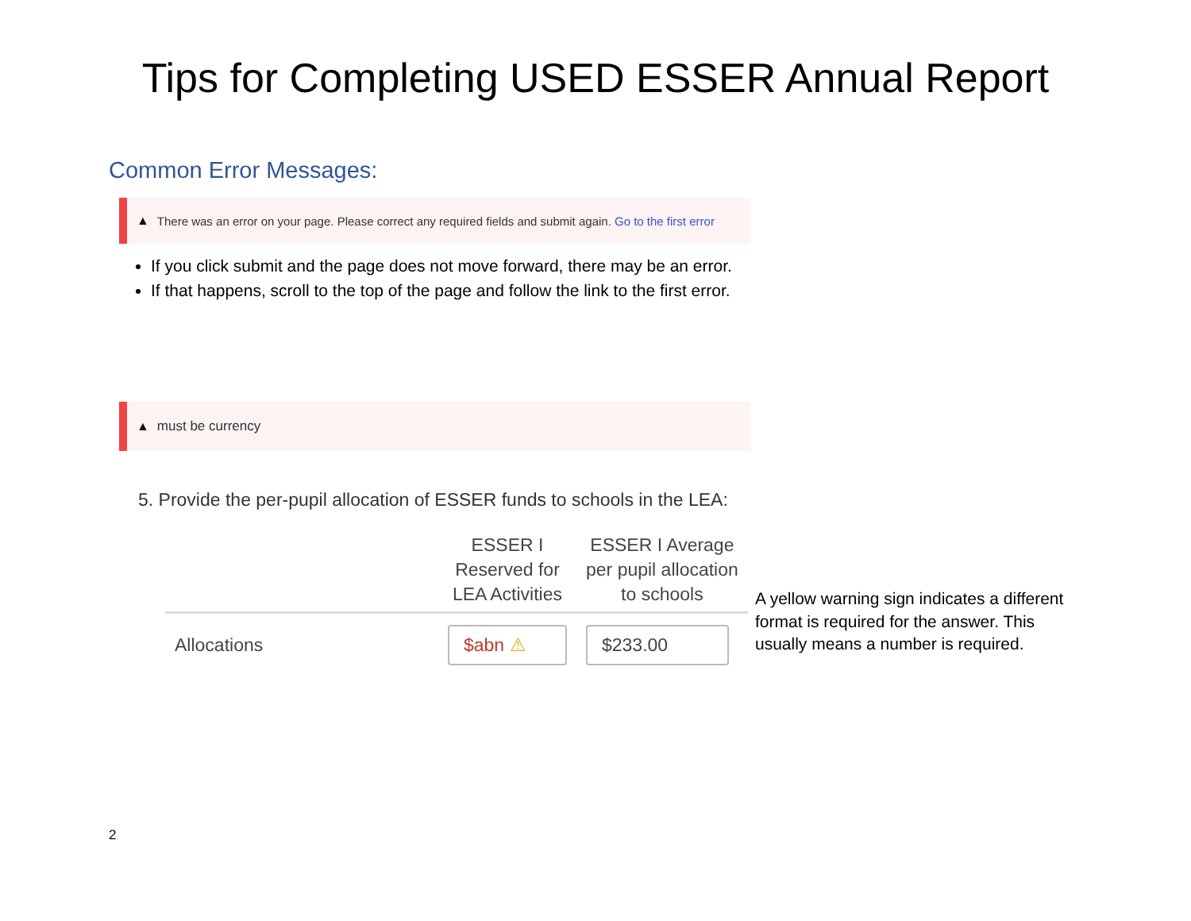Tips for Completing USED ESSER Annual Report
Common Error Messages:
▲ There was an error on your page. Please correct any required fields and submit again. Go to the first error
If you click submit and the page does not move forward, there may be an error.
If that happens, scroll to the top of the page and follow the link to the first error.
▲ must be currency
5. Provide the per-pupil allocation of ESSER funds to schools in the LEA:
| | ESSER I Reserved for LEA Activities | ESSER I Average per pupil allocation to schools |
| --- | --- | --- |
| Allocations | $abn ⚠ | $233.00 |
A yellow warning sign indicates a different format is required for the answer. This usually means a number is required.
2